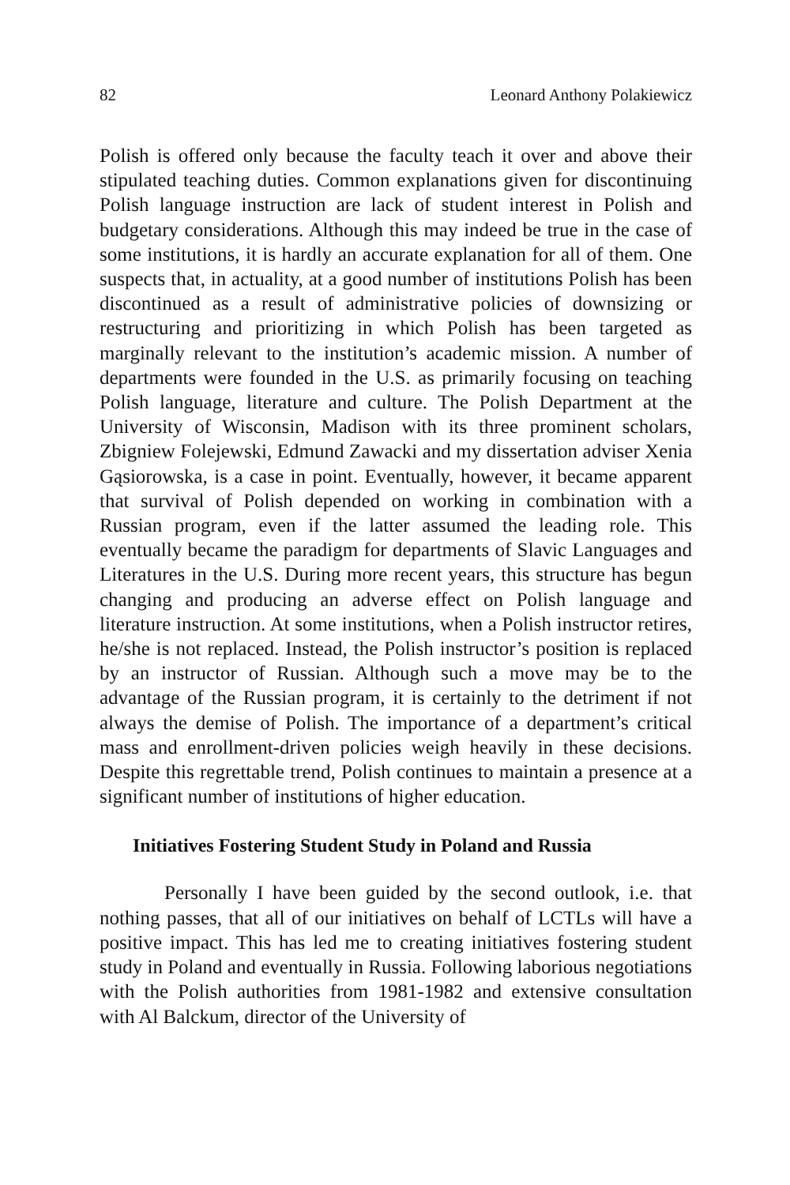82 Leonard Anthony Polakiewicz
Polish is offered only because the faculty teach it over and above their stipulated teaching duties. Common explanations given for dis­continuing Polish language instruction are lack of student interest in Polish and budgetary considerations. Although this may indeed be true in the case of some institutions, it is hardly an accurate explana­tion for all of them. One suspects that, in actuality, at a good number of institutions Polish has been discontinued as a result of administra­tive policies of downsizing or restructuring and prioritizing in which Polish has been targeted as marginally relevant to the institution’s academic mission. A number of departments were founded in the U.S. as primarily focusing on teaching Polish language, literature and culture. The Polish Department at the University of Wisconsin, Madison with its three prominent scholars, Zbigniew Folejewski, Edmund Zawacki and my dissertation adviser Xenia Gąsiorowska, is a case in point. Eventually, however, it became apparent that survival of Polish depended on working in combination with a Russian pro­gram, even if the latter assumed the leading role. This eventually be­came the paradigm for departments of Slavic Languages and Litera­tures in the U.S. During more recent years, this structure has begun changing and producing an adverse effect on Polish language and literature instruction. At some institutions, when a Polish instructor retires, he/she is not replaced. Instead, the Polish instructor’s posi­tion is replaced by an instructor of Russian. Although such a move may be to the advantage of the Russian program, it is certainly to the detriment if not always the demise of Polish. The importance of a department’s critical mass and enrollment-driven policies weigh heav­ily in these decisions. Despite this regrettable trend, Polish continues to maintain a presence at a significant number of institutions of higher education.
Initiatives Fostering Student Study in Poland and Russia
Personally I have been guided by the second outlook, i.e. that nothing passes, that all of our initiatives on behalf of LCTLs will have a positive impact. This has led me to creating initiatives foster­ing student study in Poland and eventually in Russia. Following labo­rious negotiations with the Polish authorities from 1981-1982 and extensive consultation with Al Balckum, director of the University of